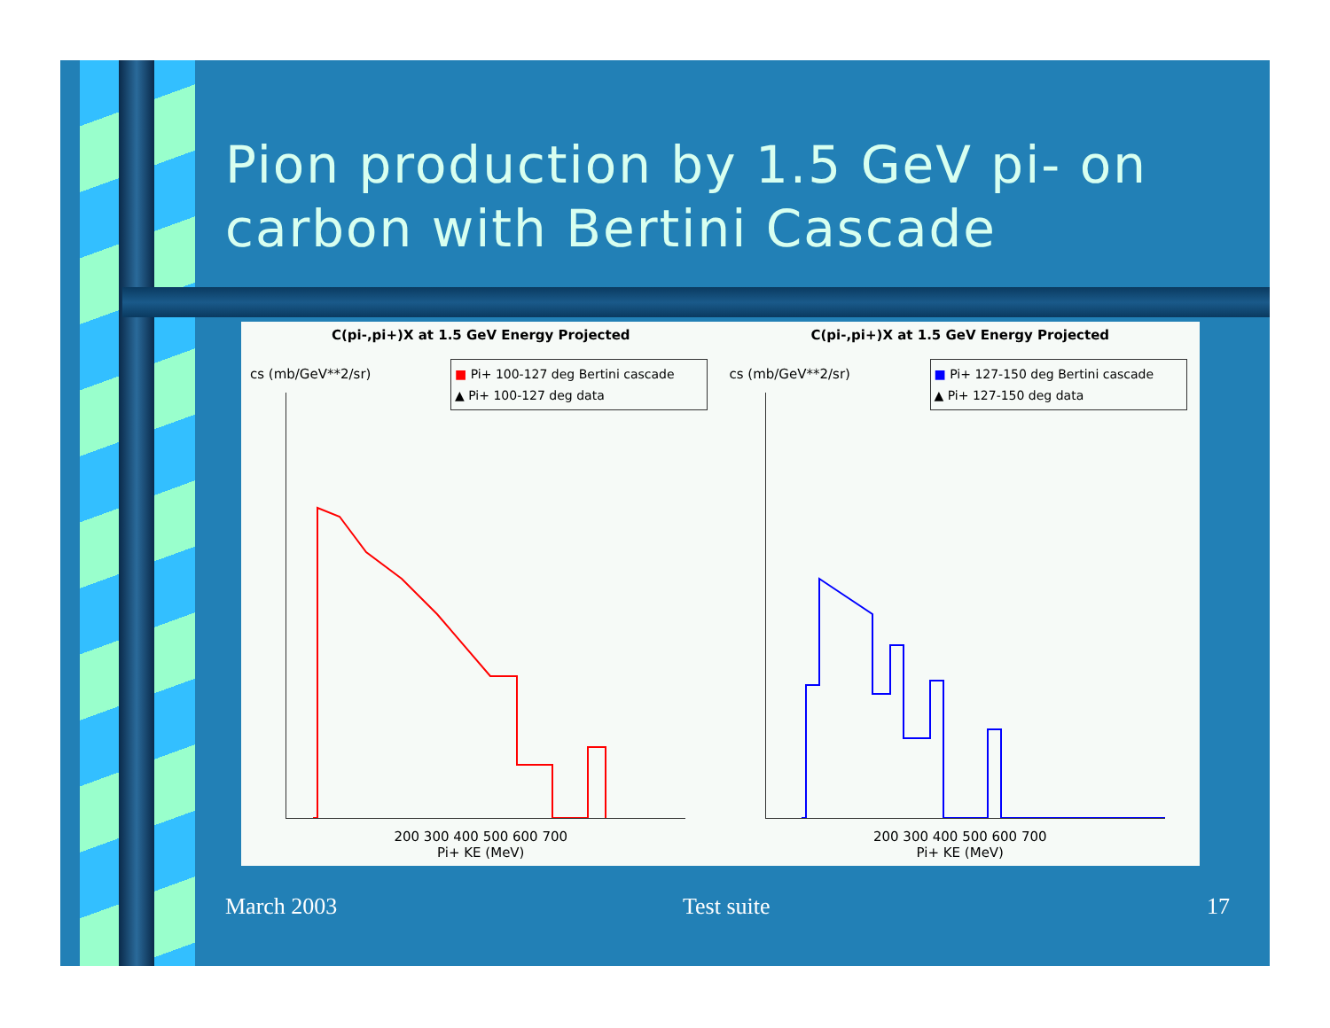Pion production by 1.5 GeV pi- on
carbon with Bertini Cascade
C(pi-,pi+)X at 1.5 GeV Energy Projected
cs (mb/GeV**2/sr)
■ Pi+ 100-127 deg Bertini cascade
▲ Pi+ 100-127 deg data
200 300 400 500 600 700
Pi+ KE (MeV)
C(pi-,pi+)X at 1.5 GeV Energy Projected
cs (mb/GeV**2/sr)
■ Pi+ 127-150 deg Bertini cascade
▲ Pi+ 127-150 deg data
200 300 400 500 600 700
Pi+ KE (MeV)
March 2003 Test suite 17